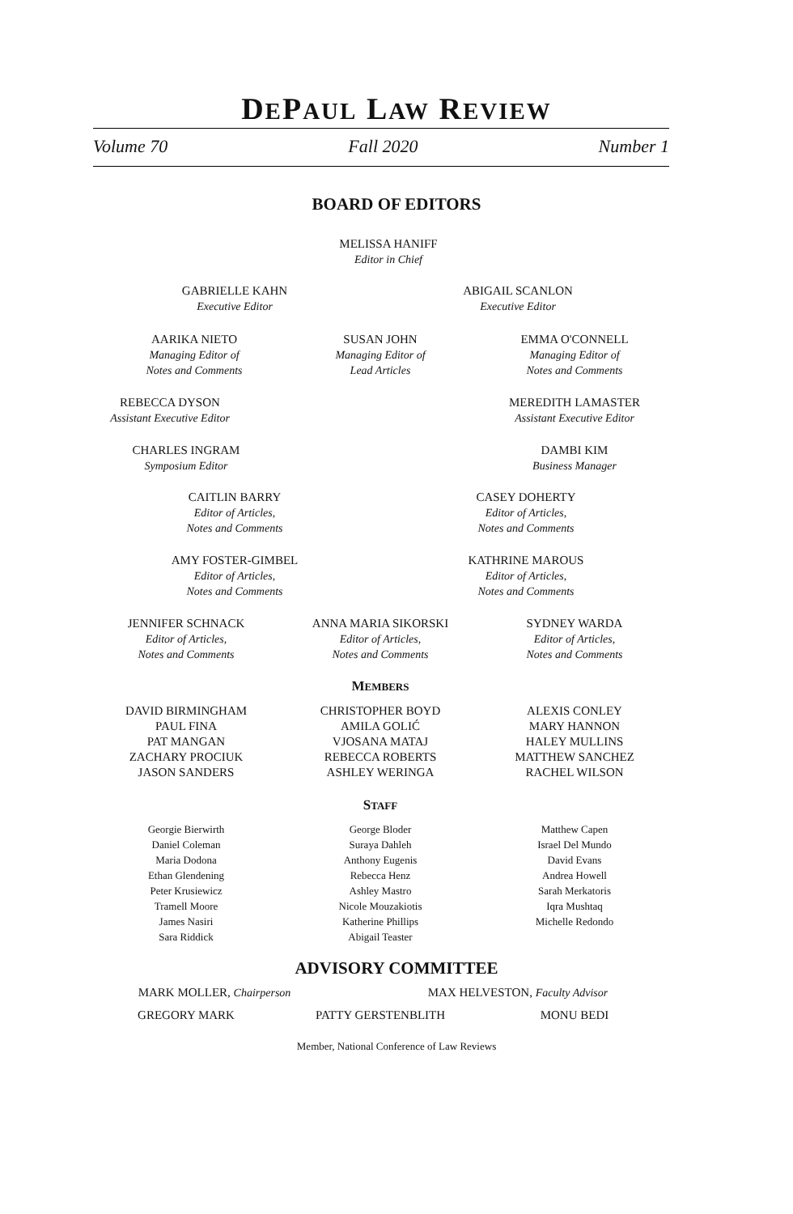DEPAUL LAW REVIEW
Volume 70 Fall 2020 Number 1
BOARD OF EDITORS
MELISSA HANIFF
Editor in Chief
GABRIELLE KAHN
Executive Editor
ABIGAIL SCANLON
Executive Editor
AARIKA NIETO
Managing Editor of
Notes and Comments
SUSAN JOHN
Managing Editor of
Lead Articles
EMMA O'CONNELL
Managing Editor of
Notes and Comments
REBECCA DYSON
Assistant Executive Editor
MEREDITH LAMASTER
Assistant Executive Editor
CHARLES INGRAM
Symposium Editor
DAMBI KIM
Business Manager
CAITLIN BARRY
Editor of Articles,
Notes and Comments
CASEY DOHERTY
Editor of Articles,
Notes and Comments
AMY FOSTER-GIMBEL
Editor of Articles,
Notes and Comments
KATHRINE MAROUS
Editor of Articles,
Notes and Comments
JENNIFER SCHNACK
Editor of Articles,
Notes and Comments
ANNA MARIA SIKORSKI
Editor of Articles,
Notes and Comments
SYDNEY WARDA
Editor of Articles,
Notes and Comments
MEMBERS
DAVID BIRMINGHAM
PAUL FINA
PAT MANGAN
ZACHARY PROCIUK
JASON SANDERS
CHRISTOPHER BOYD
AMILA GOLIĆ
VJOSANA MATAJ
REBECCA ROBERTS
ASHLEY WERINGA
ALEXIS CONLEY
MARY HANNON
HALEY MULLINS
MATTHEW SANCHEZ
RACHEL WILSON
STAFF
Georgie Bierwirth
Daniel Coleman
Maria Dodona
Ethan Glendening
Peter Krusiewicz
Tramell Moore
James Nasiri
Sara Riddick
George Bloder
Suraya Dahleh
Anthony Eugenis
Rebecca Henz
Ashley Mastro
Nicole Mouzakiotis
Katherine Phillips
Abigail Teaster
Matthew Capen
Israel Del Mundo
David Evans
Andrea Howell
Sarah Merkatoris
Iqra Mushtaq
Michelle Redondo
ADVISORY COMMITTEE
MARK MOLLER, Chairperson MAX HELVESTON, Faculty Advisor
GREGORY MARK PATTY GERSTENBLITH MONU BEDI
Member, National Conference of Law Reviews